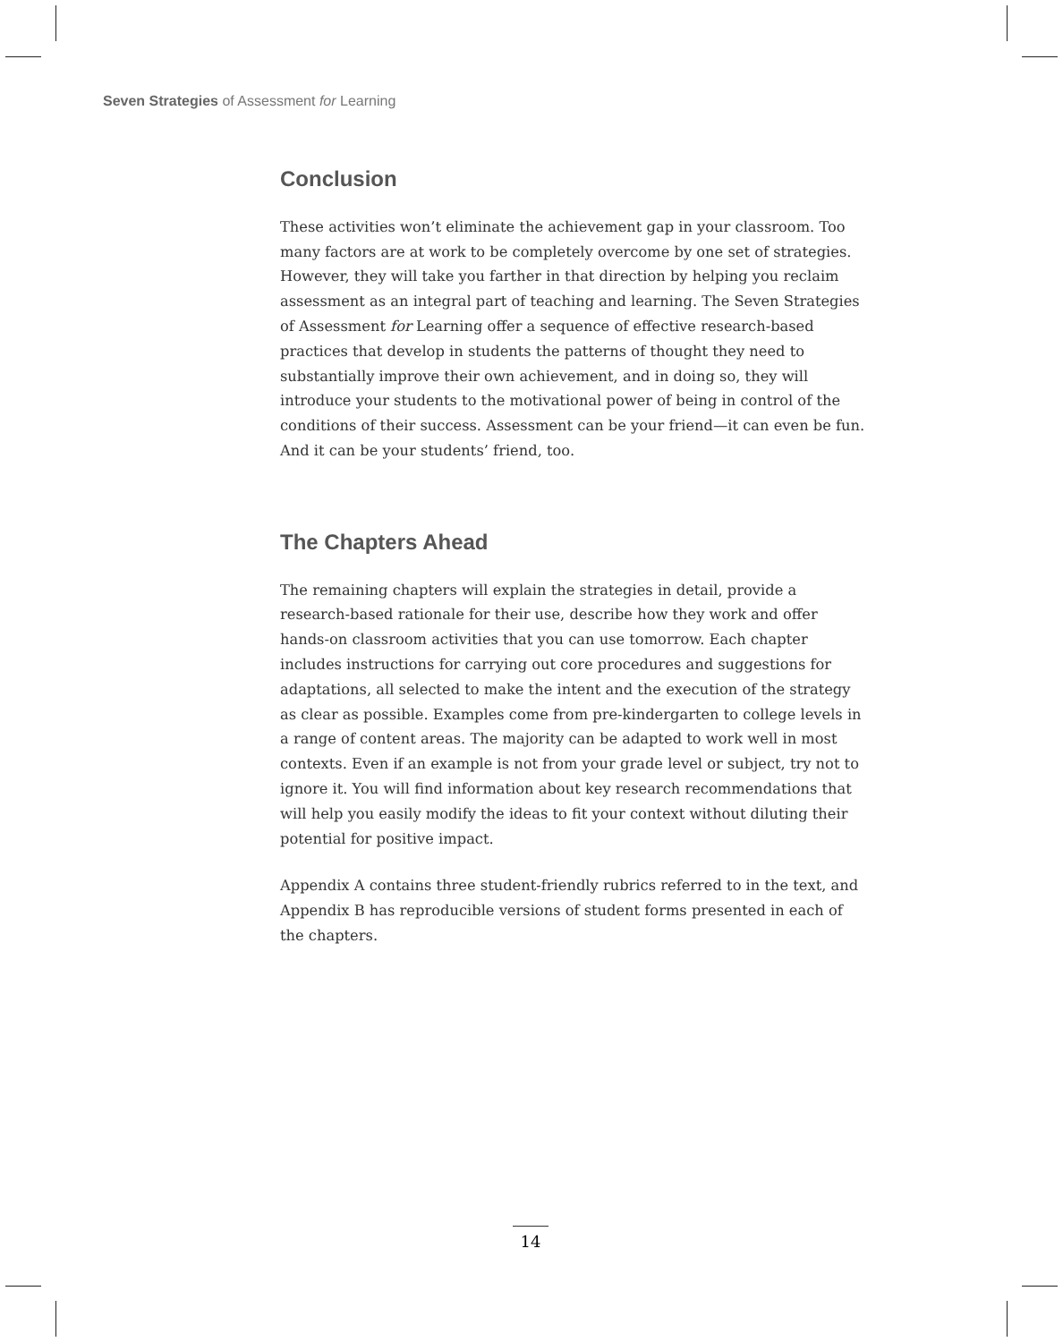Seven Strategies of Assessment for Learning
Conclusion
These activities won’t eliminate the achievement gap in your classroom. Too many factors are at work to be completely overcome by one set of strategies. However, they will take you farther in that direction by helping you reclaim assessment as an integral part of teaching and learning. The Seven Strategies of Assessment for Learning offer a sequence of effective research-based practices that develop in students the patterns of thought they need to substantially improve their own achievement, and in doing so, they will introduce your students to the motivational power of being in control of the conditions of their success. Assessment can be your friend—it can even be fun. And it can be your students’ friend, too.
The Chapters Ahead
The remaining chapters will explain the strategies in detail, provide a research-based rationale for their use, describe how they work and offer hands-on classroom activities that you can use tomorrow. Each chapter includes instructions for carrying out core procedures and suggestions for adaptations, all selected to make the intent and the execution of the strategy as clear as possible. Examples come from pre-kindergarten to college levels in a range of content areas. The majority can be adapted to work well in most contexts. Even if an example is not from your grade level or subject, try not to ignore it. You will find information about key research recommendations that will help you easily modify the ideas to fit your context without diluting their potential for positive impact.
Appendix A contains three student-friendly rubrics referred to in the text, and Appendix B has reproducible versions of student forms presented in each of the chapters.
14